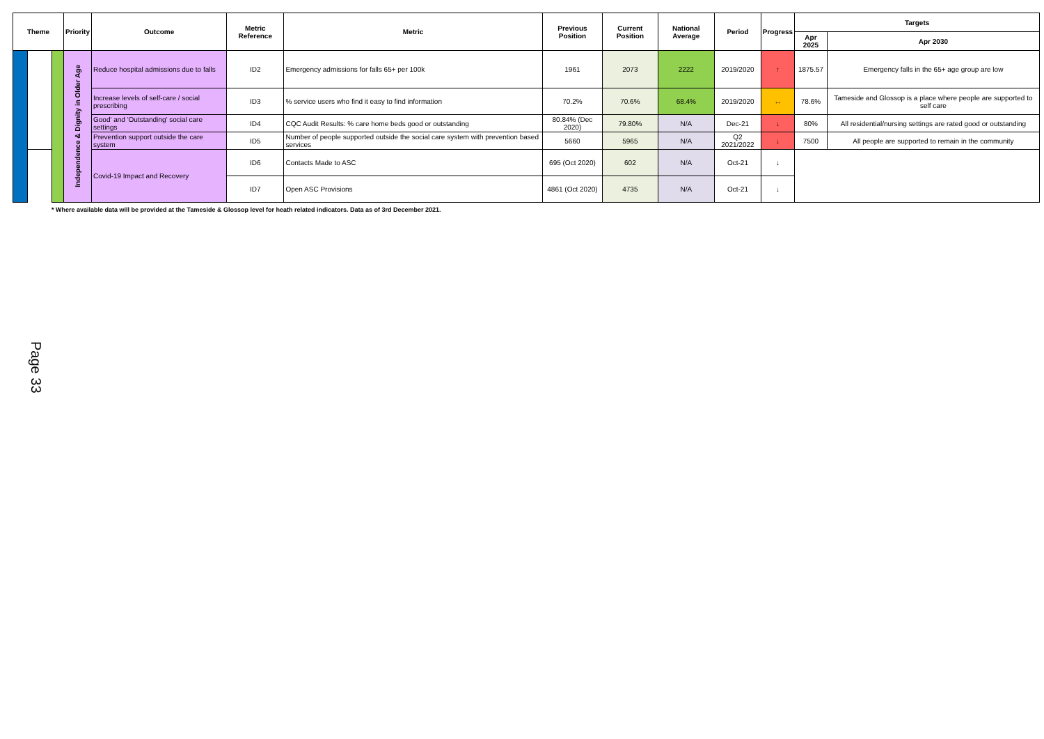| Theme | | | Priority | Outcome | Metric Reference | Metric | Previous Position | Current Position | National Average | Period | Progress | Targets | |
| --- | --- | --- | --- | --- | --- | --- | --- | --- | --- | --- | --- | --- | --- |
| | | | | | | | | | | | | Apr 2025 | Apr 2030 |
| | | | Independence & Dignity in Older Age | Reduce hospital admissions due to falls | ID2 | Emergency admissions for falls 65+ per 100k | 1961 | 2073 | 2222 | 2019/2020 | ↑ | 1875.57 | Emergency falls in the 65+ age group are low |
| | | | | Increase levels of self-care / social prescribing | ID3 | % service users who find it easy to find information | 70.2% | 70.6% | 68.4% | 2019/2020 | ↔ | 78.6% | Tameside and Glossop is a place where people are supported to self care |
| | | | | Good' and 'Outstanding' social care settings | ID4 | CQC Audit Results: % care home beds good or outstanding | 80.84% (Dec 2020) | 79.80% | N/A | Dec-21 | ↓ | 80% | All residential/nursing settings are rated good or outstanding |
| | | | | Prevention support outside the care system | ID5 | Number of people supported outside the social care system with prevention based services | 5660 | 5965 | N/A | Q2 2021/2022 | ↓ | 7500 | All people are supported to remain in the community |
| | | | | Covid-19 Impact and Recovery | ID6 | Contacts Made to ASC | 695 (Oct 2020) | 602 | N/A | Oct-21 | ↓ | | |
| | | | | | ID7 | Open ASC Provisions | 4861 (Oct 2020) | 4735 | N/A | Oct-21 | ↓ | | |
* Where available data will be provided at the Tameside & Glossop level for heath related indicators. Data as of 3rd December 2021.
Page 33